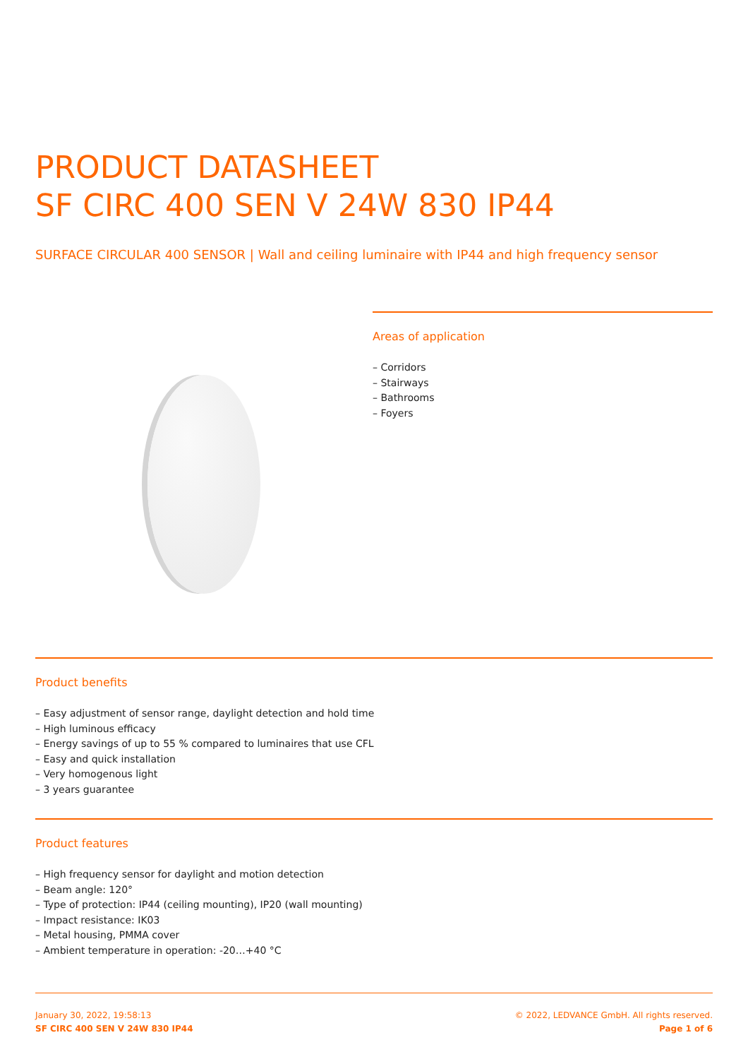PRODUCT DATASHEET
SF CIRC 400 SEN V 24W 830 IP44
SURFACE CIRCULAR 400 SENSOR | Wall and ceiling luminaire with IP44 and high frequency sensor
Areas of application
– Corridors
– Stairways
– Bathrooms
– Foyers
Product benefits
– Easy adjustment of sensor range, daylight detection and hold time
– High luminous efficacy
– Energy savings of up to 55 % compared to luminaires that use CFL
– Easy and quick installation
– Very homogenous light
– 3 years guarantee
Product features
– High frequency sensor for daylight and motion detection
– Beam angle: 120°
– Type of protection: IP44 (ceiling mounting), IP20 (wall mounting)
– Impact resistance: IK03
– Metal housing, PMMA cover
– Ambient temperature in operation: -20…+40 °C
January 30, 2022, 19:58:13
SF CIRC 400 SEN V 24W 830 IP44
© 2022, LEDVANCE GmbH. All rights reserved.
Page 1 of 6